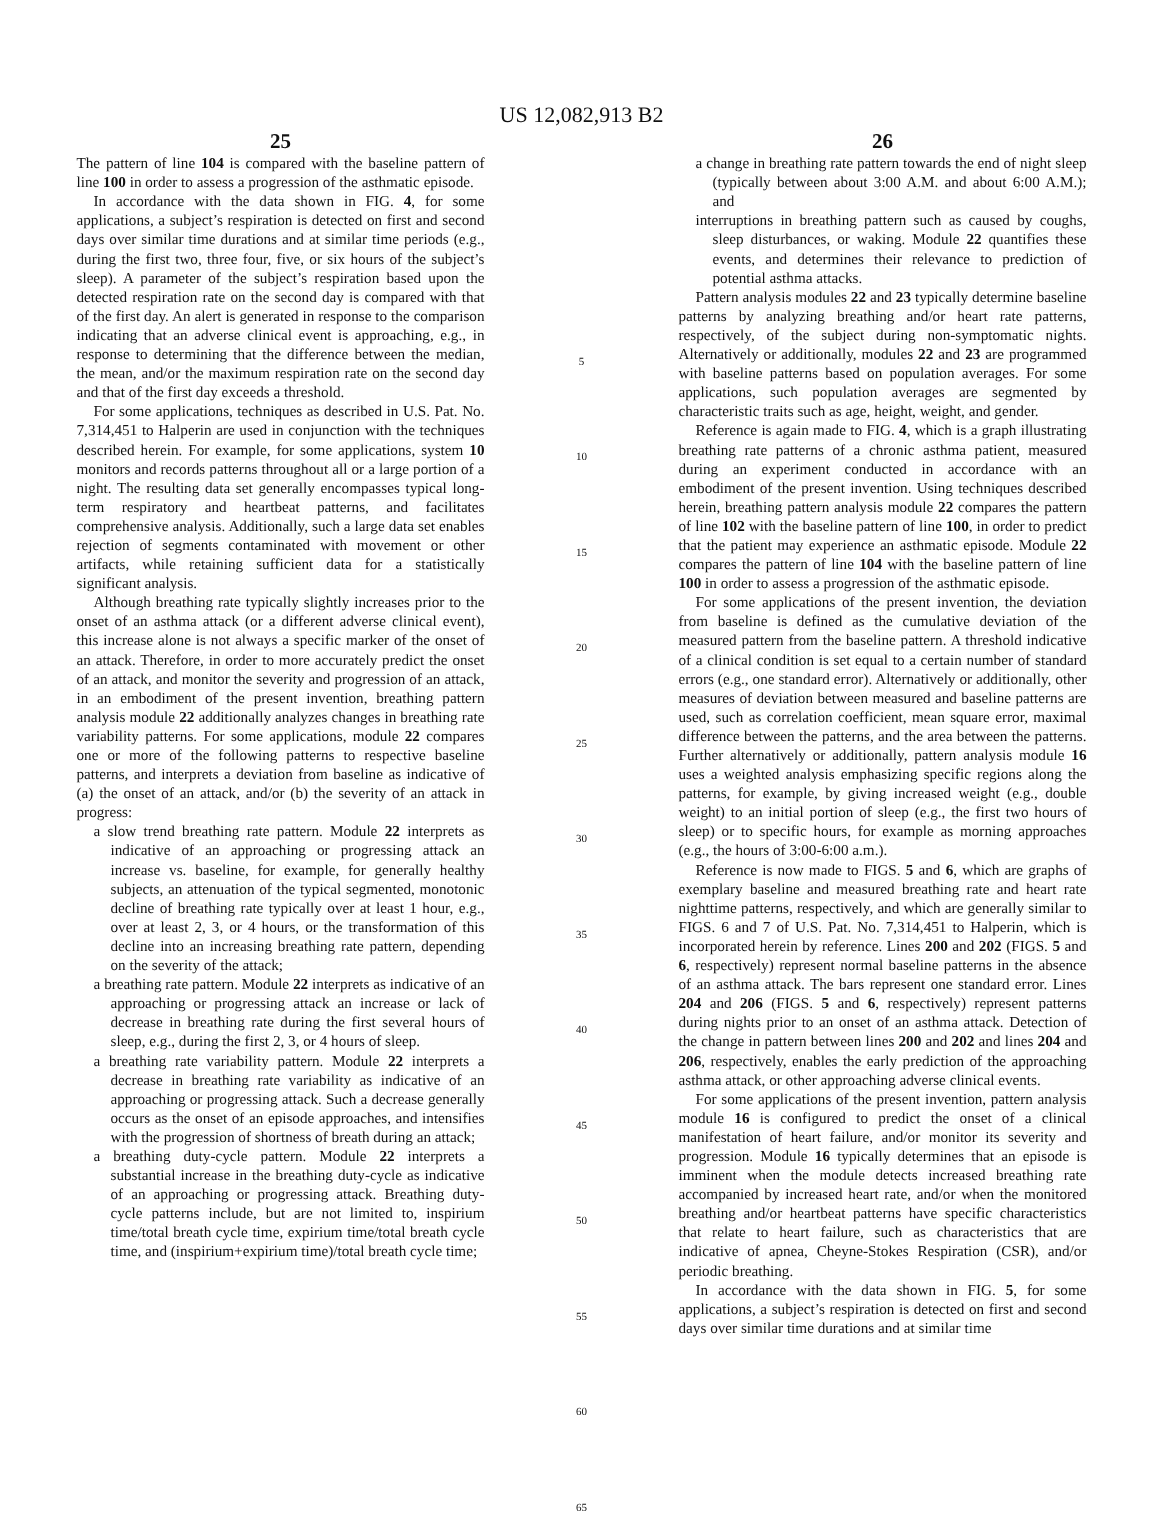US 12,082,913 B2
25
The pattern of line 104 is compared with the baseline pattern of line 100 in order to assess a progression of the asthmatic episode.
In accordance with the data shown in FIG. 4, for some applications, a subject’s respiration is detected on first and second days over similar time durations and at similar time periods (e.g., during the first two, three four, five, or six hours of the subject’s sleep). A parameter of the subject’s respiration based upon the detected respiration rate on the second day is compared with that of the first day. An alert is generated in response to the comparison indicating that an adverse clinical event is approaching, e.g., in response to determining that the difference between the median, the mean, and/or the maximum respiration rate on the second day and that of the first day exceeds a threshold.
For some applications, techniques as described in U.S. Pat. No. 7,314,451 to Halperin are used in conjunction with the techniques described herein. For example, for some applications, system 10 monitors and records patterns throughout all or a large portion of a night. The resulting data set generally encompasses typical long-term respiratory and heartbeat patterns, and facilitates comprehensive analysis. Additionally, such a large data set enables rejection of segments contaminated with movement or other artifacts, while retaining sufficient data for a statistically significant analysis.
Although breathing rate typically slightly increases prior to the onset of an asthma attack (or a different adverse clinical event), this increase alone is not always a specific marker of the onset of an attack. Therefore, in order to more accurately predict the onset of an attack, and monitor the severity and progression of an attack, in an embodiment of the present invention, breathing pattern analysis module 22 additionally analyzes changes in breathing rate variability patterns. For some applications, module 22 compares one or more of the following patterns to respective baseline patterns, and interprets a deviation from baseline as indicative of (a) the onset of an attack, and/or (b) the severity of an attack in progress:
a slow trend breathing rate pattern. Module 22 interprets as indicative of an approaching or progressing attack an increase vs. baseline, for example, for generally healthy subjects, an attenuation of the typical segmented, monotonic decline of breathing rate typically over at least 1 hour, e.g., over at least 2, 3, or 4 hours, or the transformation of this decline into an increasing breathing rate pattern, depending on the severity of the attack;
a breathing rate pattern. Module 22 interprets as indicative of an approaching or progressing attack an increase or lack of decrease in breathing rate during the first several hours of sleep, e.g., during the first 2, 3, or 4 hours of sleep.
a breathing rate variability pattern. Module 22 interprets a decrease in breathing rate variability as indicative of an approaching or progressing attack. Such a decrease generally occurs as the onset of an episode approaches, and intensifies with the progression of shortness of breath during an attack;
a breathing duty-cycle pattern. Module 22 interprets a substantial increase in the breathing duty-cycle as indicative of an approaching or progressing attack. Breathing duty-cycle patterns include, but are not limited to, inspirium time/total breath cycle time, expirium time/total breath cycle time, and (inspirium+expirium time)/total breath cycle time;
5
10
15
20
25
30
35
40
45
50
55
60
65
26
a change in breathing rate pattern towards the end of night sleep (typically between about 3:00 A.M. and about 6:00 A.M.); and
interruptions in breathing pattern such as caused by coughs, sleep disturbances, or waking. Module 22 quantifies these events, and determines their relevance to prediction of potential asthma attacks.
Pattern analysis modules 22 and 23 typically determine baseline patterns by analyzing breathing and/or heart rate patterns, respectively, of the subject during non-symptomatic nights. Alternatively or additionally, modules 22 and 23 are programmed with baseline patterns based on population averages. For some applications, such population averages are segmented by characteristic traits such as age, height, weight, and gender.
Reference is again made to FIG. 4, which is a graph illustrating breathing rate patterns of a chronic asthma patient, measured during an experiment conducted in accordance with an embodiment of the present invention. Using techniques described herein, breathing pattern analysis module 22 compares the pattern of line 102 with the baseline pattern of line 100, in order to predict that the patient may experience an asthmatic episode. Module 22 compares the pattern of line 104 with the baseline pattern of line 100 in order to assess a progression of the asthmatic episode.
For some applications of the present invention, the deviation from baseline is defined as the cumulative deviation of the measured pattern from the baseline pattern. A threshold indicative of a clinical condition is set equal to a certain number of standard errors (e.g., one standard error). Alternatively or additionally, other measures of deviation between measured and baseline patterns are used, such as correlation coefficient, mean square error, maximal difference between the patterns, and the area between the patterns. Further alternatively or additionally, pattern analysis module 16 uses a weighted analysis emphasizing specific regions along the patterns, for example, by giving increased weight (e.g., double weight) to an initial portion of sleep (e.g., the first two hours of sleep) or to specific hours, for example as morning approaches (e.g., the hours of 3:00-6:00 a.m.).
Reference is now made to FIGS. 5 and 6, which are graphs of exemplary baseline and measured breathing rate and heart rate nighttime patterns, respectively, and which are generally similar to FIGS. 6 and 7 of U.S. Pat. No. 7,314,451 to Halperin, which is incorporated herein by reference. Lines 200 and 202 (FIGS. 5 and 6, respectively) represent normal baseline patterns in the absence of an asthma attack. The bars represent one standard error. Lines 204 and 206 (FIGS. 5 and 6, respectively) represent patterns during nights prior to an onset of an asthma attack. Detection of the change in pattern between lines 200 and 202 and lines 204 and 206, respectively, enables the early prediction of the approaching asthma attack, or other approaching adverse clinical events.
For some applications of the present invention, pattern analysis module 16 is configured to predict the onset of a clinical manifestation of heart failure, and/or monitor its severity and progression. Module 16 typically determines that an episode is imminent when the module detects increased breathing rate accompanied by increased heart rate, and/or when the monitored breathing and/or heartbeat patterns have specific characteristics that relate to heart failure, such as characteristics that are indicative of apnea, Cheyne-Stokes Respiration (CSR), and/or periodic breathing.
In accordance with the data shown in FIG. 5, for some applications, a subject’s respiration is detected on first and second days over similar time durations and at similar time